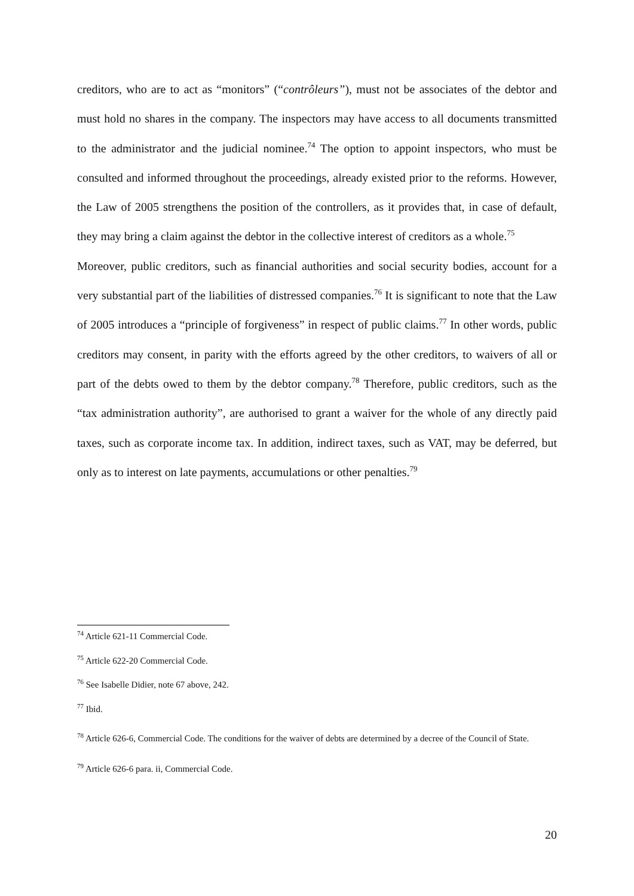creditors, who are to act as “monitors” (“contrôleurs”), must not be associates of the debtor and must hold no shares in the company. The inspectors may have access to all documents transmitted to the administrator and the judicial nominee.<sup>74</sup> The option to appoint inspectors, who must be consulted and informed throughout the proceedings, already existed prior to the reforms. However, the Law of 2005 strengthens the position of the controllers, as it provides that, in case of default, they may bring a claim against the debtor in the collective interest of creditors as a whole.<sup>75</sup>
Moreover, public creditors, such as financial authorities and social security bodies, account for a very substantial part of the liabilities of distressed companies.<sup>76</sup> It is significant to note that the Law of 2005 introduces a “principle of forgiveness” in respect of public claims.<sup>77</sup> In other words, public creditors may consent, in parity with the efforts agreed by the other creditors, to waivers of all or part of the debts owed to them by the debtor company.<sup>78</sup> Therefore, public creditors, such as the “tax administration authority”, are authorised to grant a waiver for the whole of any directly paid taxes, such as corporate income tax. In addition, indirect taxes, such as VAT, may be deferred, but only as to interest on late payments, accumulations or other penalties.<sup>79</sup>
<sup>74</sup> Article 621-11 Commercial Code.
<sup>75</sup> Article 622-20 Commercial Code.
<sup>76</sup> See Isabelle Didier, note 67 above, 242.
<sup>77</sup> Ibid.
<sup>78</sup> Article 626-6, Commercial Code. The conditions for the waiver of debts are determined by a decree of the Council of State.
<sup>79</sup> Article 626-6 para. ii, Commercial Code.
20